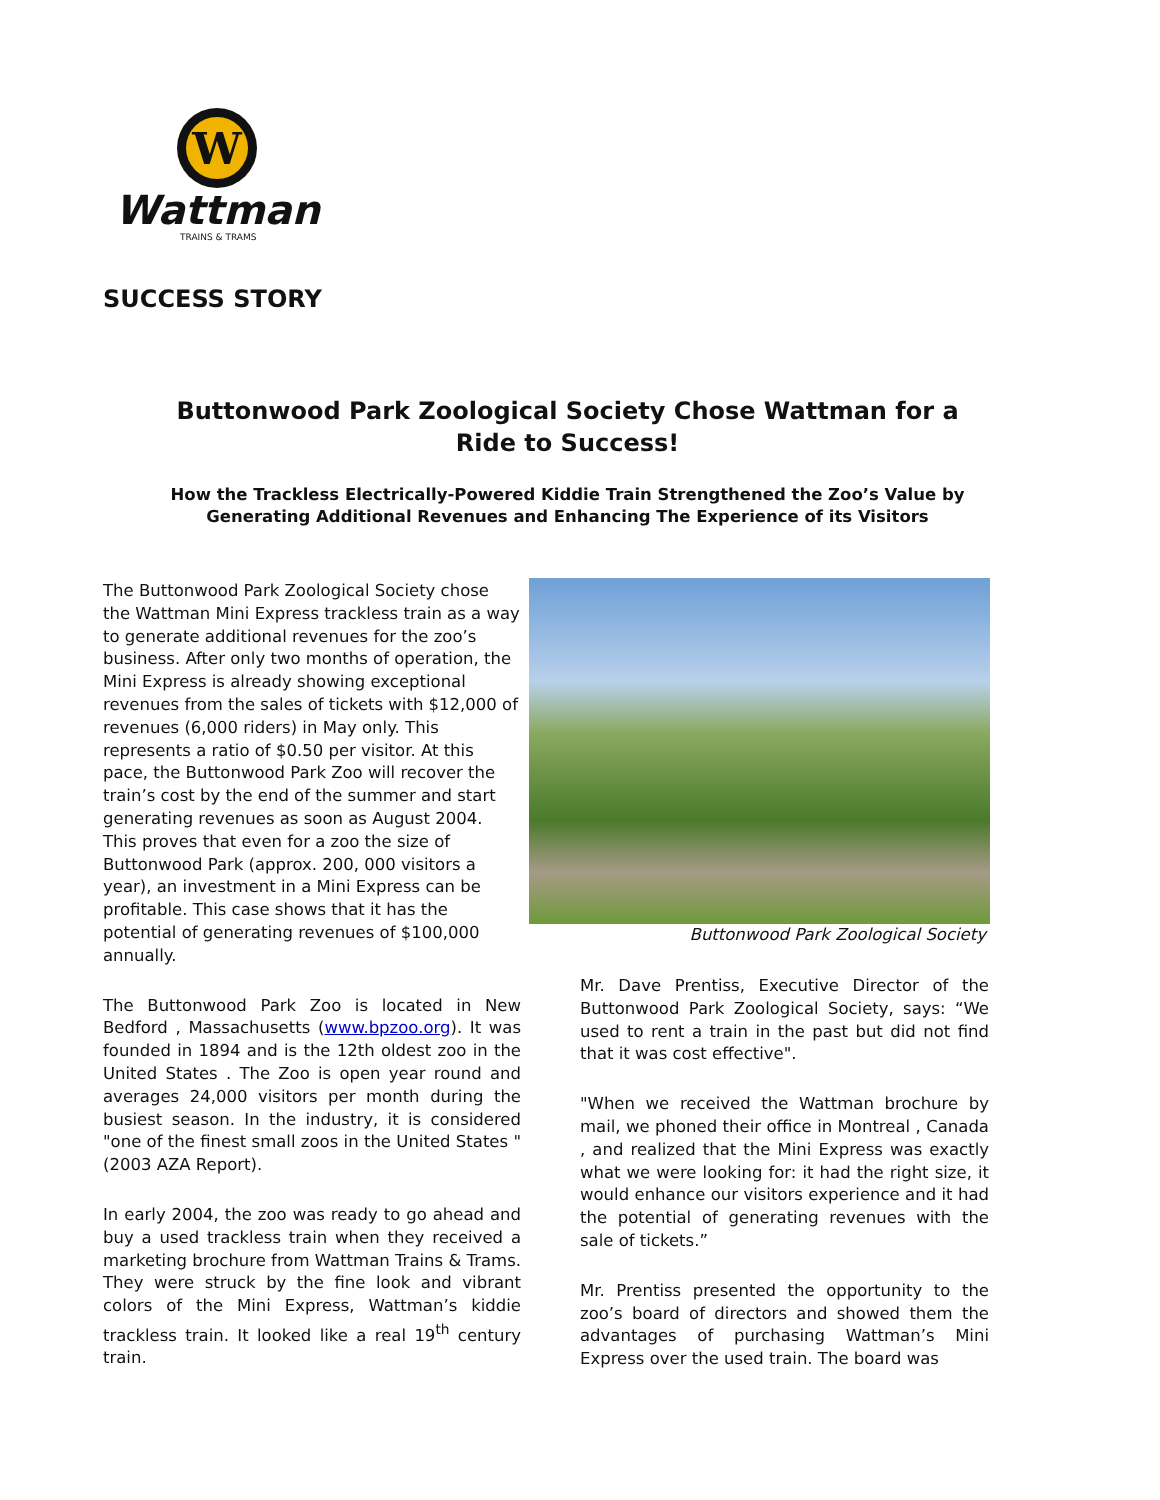W
Wattman
TRAINS & TRAMS
SUCCESS STORY
Buttonwood Park Zoological Society Chose Wattman for a Ride to Success!
How the Trackless Electrically-Powered Kiddie Train Strengthened the Zoo’s Value by Generating Additional Revenues and Enhancing The Experience of its Visitors
The Buttonwood Park Zoological Society chose the Wattman Mini Express trackless train as a way to generate additional revenues for the zoo’s business. After only two months of operation, the Mini Express is already showing exceptional revenues from the sales of tickets with $12,000 of revenues (6,000 riders) in May only. This represents a ratio of $0.50 per visitor. At this pace, the Buttonwood Park Zoo will recover the train’s cost by the end of the summer and start generating revenues as soon as August 2004. This proves that even for a zoo the size of Buttonwood Park (approx. 200, 000 visitors a year), an investment in a Mini Express can be profitable. This case shows that it has the potential of generating revenues of $100,000 annually.
The Buttonwood Park Zoo is located in New Bedford , Massachusetts (www.bpzoo.org). It was founded in 1894 and is the 12th oldest zoo in the United States . The Zoo is open year round and averages 24,000 visitors per month during the busiest season. In the industry, it is considered "one of the finest small zoos in the United States " (2003 AZA Report).
In early 2004, the zoo was ready to go ahead and buy a used trackless train when they received a marketing brochure from Wattman Trains & Trams. They were struck by the fine look and vibrant colors of the Mini Express, Wattman’s kiddie trackless train. It looked like a real 19<sup>th</sup> century train.
Buttonwood Park Zoological Society
Mr. Dave Prentiss, Executive Director of the Buttonwood Park Zoological Society, says: “We used to rent a train in the past but did not find that it was cost effective".
"When we received the Wattman brochure by mail, we phoned their office in Montreal , Canada , and realized that the Mini Express was exactly what we were looking for: it had the right size, it would enhance our visitors experience and it had the potential of generating revenues with the sale of tickets.”
Mr. Prentiss presented the opportunity to the zoo’s board of directors and showed them the advantages of purchasing Wattman’s Mini Express over the used train. The board was